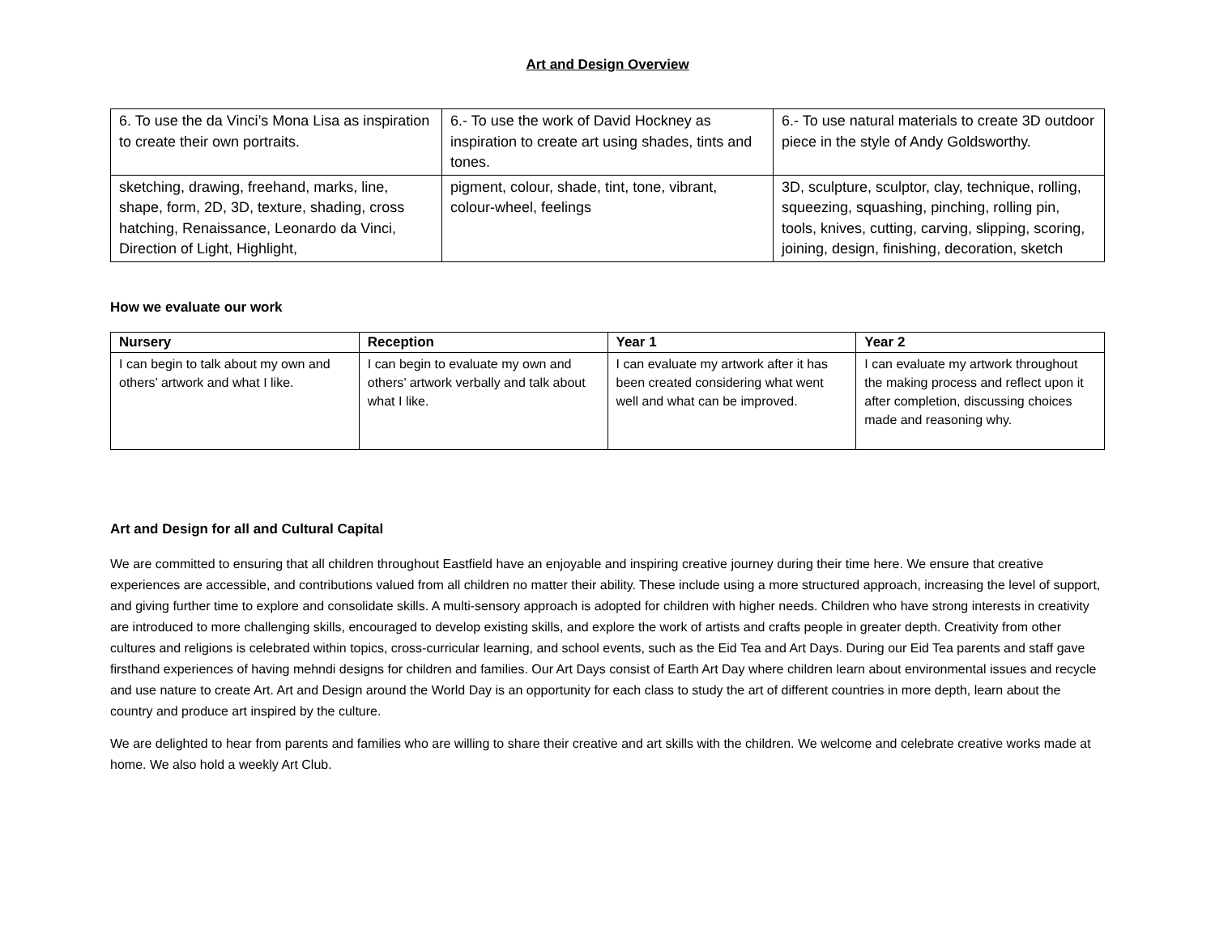Art and Design Overview
| 6. To use the da Vinci’s Mona Lisa as inspiration to create their own portraits. | 6.- To use the work of David Hockney as inspiration to create art using shades, tints and tones. | 6.- To use natural materials to create 3D outdoor piece in the style of Andy Goldsworthy. |
| sketching, drawing, freehand, marks, line, shape, form, 2D, 3D, texture, shading, cross hatching, Renaissance, Leonardo da Vinci, Direction of Light, Highlight, | pigment, colour, shade, tint, tone, vibrant, colour-wheel, feelings | 3D, sculpture, sculptor, clay, technique, rolling, squeezing, squashing, pinching, rolling pin, tools, knives, cutting, carving, slipping, scoring, joining, design, finishing, decoration, sketch |
How we evaluate our work
| Nursery | Reception | Year 1 | Year 2 |
| --- | --- | --- | --- |
| I can begin to talk about my own and others’ artwork and what I like. | I can begin to evaluate my own and others’ artwork verbally and talk about what I like. | I can evaluate my artwork after it has been created considering what went well and what can be improved. | I can evaluate my artwork throughout the making process and reflect upon it after completion, discussing choices made and reasoning why. |
Art and Design for all and Cultural Capital
We are committed to ensuring that all children throughout Eastfield have an enjoyable and inspiring creative journey during their time here. We ensure that creative experiences are accessible, and contributions valued from all children no matter their ability. These include using a more structured approach, increasing the level of support, and giving further time to explore and consolidate skills. A multi-sensory approach is adopted for children with higher needs. Children who have strong interests in creativity are introduced to more challenging skills, encouraged to develop existing skills, and explore the work of artists and crafts people in greater depth. Creativity from other cultures and religions is celebrated within topics, cross-curricular learning, and school events, such as the Eid Tea and Art Days. During our Eid Tea parents and staff gave firsthand experiences of having mehndi designs for children and families. Our Art Days consist of Earth Art Day where children learn about environmental issues and recycle and use nature to create Art. Art and Design around the World Day is an opportunity for each class to study the art of different countries in more depth, learn about the country and produce art inspired by the culture.
We are delighted to hear from parents and families who are willing to share their creative and art skills with the children. We welcome and celebrate creative works made at home. We also hold a weekly Art Club.